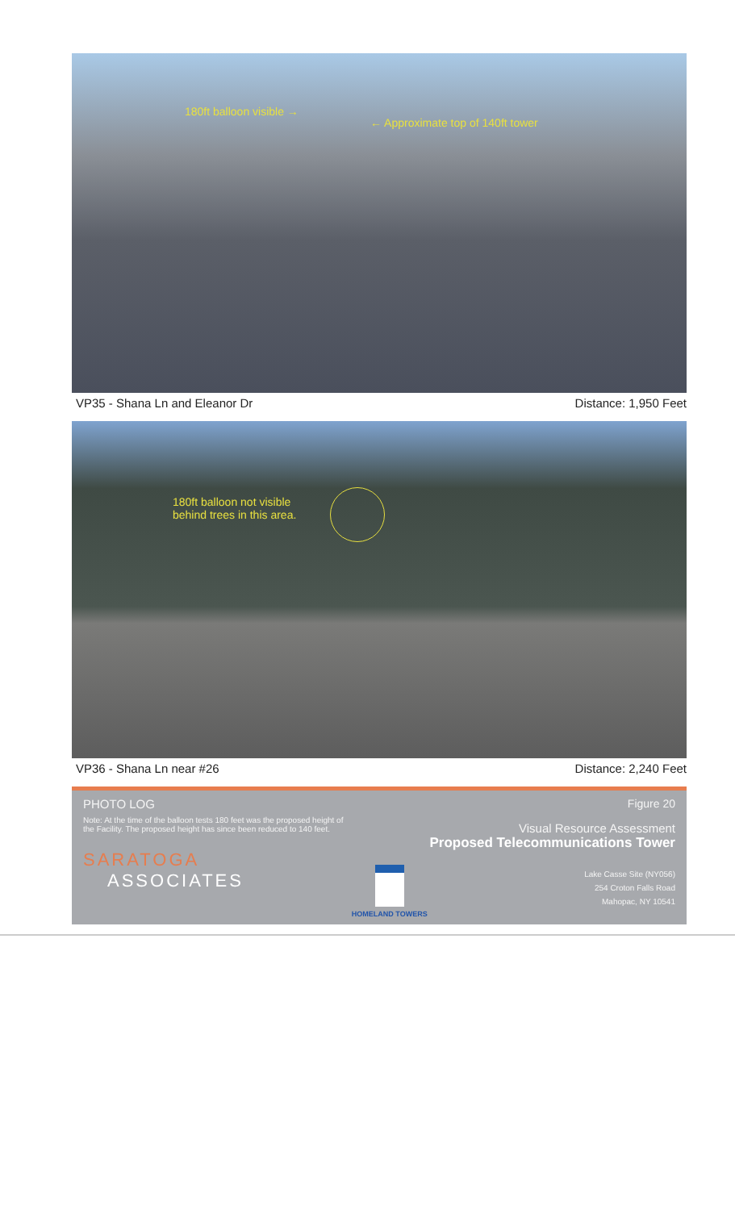180ft balloon visible →
← Approximate top of 140ft tower
VP35 - Shana Ln and Eleanor Dr Distance: 1,950 Feet
180ft balloon not visible
behind trees in this area.
VP36 - Shana Ln near #26 Distance: 2,240 Feet
PHOTO LOG
Note: At the time of the balloon tests 180 feet was the proposed height of the Facility. The proposed height has since been reduced to 140 feet.
SARATOGA
ASSOCIATES
HOMELAND TOWERS
Figure 20
Visual Resource Assessment
Proposed Telecommunications Tower
Lake Casse Site (NY056)
254 Croton Falls Road
Mahopac, NY 10541